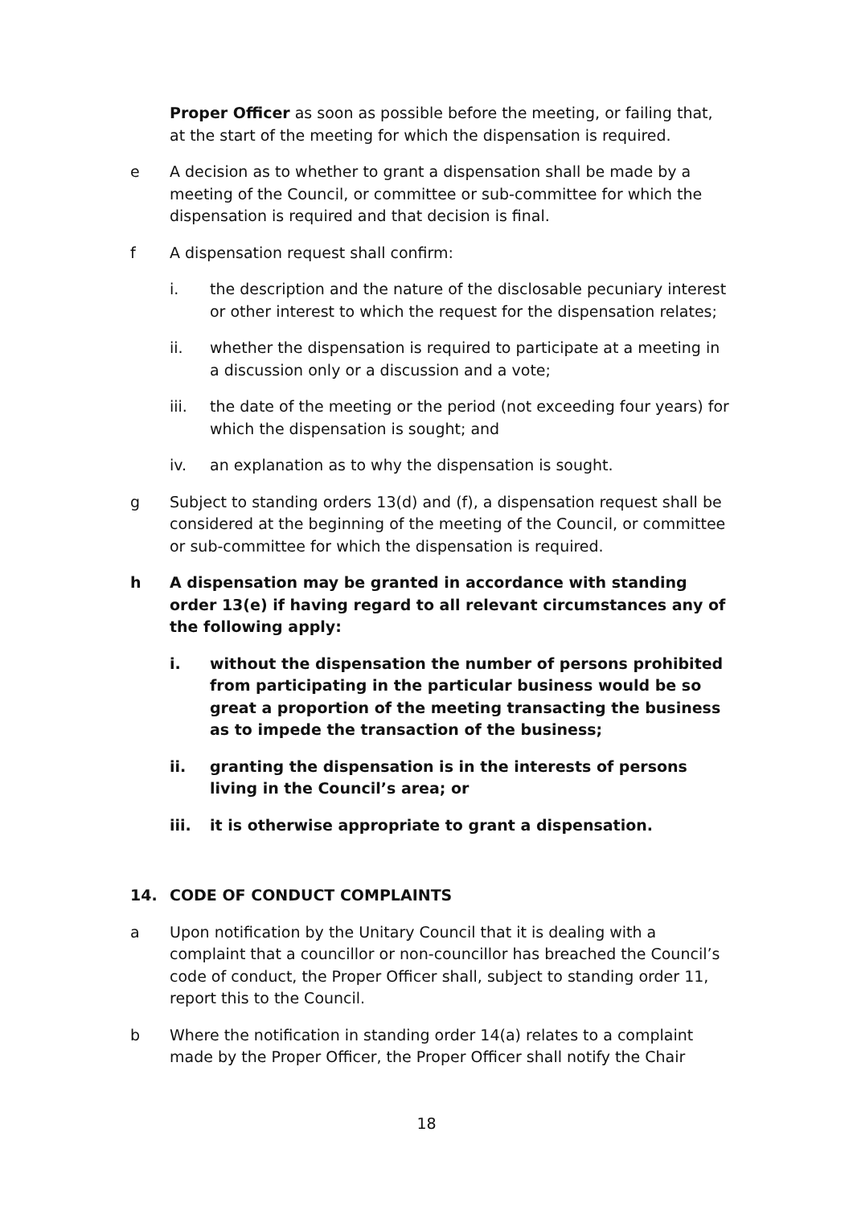Proper Officer as soon as possible before the meeting, or failing that, at the start of the meeting for which the dispensation is required.
e A decision as to whether to grant a dispensation shall be made by a meeting of the Council, or committee or sub-committee for which the dispensation is required and that decision is final.
f A dispensation request shall confirm:
i. the description and the nature of the disclosable pecuniary interest or other interest to which the request for the dispensation relates;
ii. whether the dispensation is required to participate at a meeting in a discussion only or a discussion and a vote;
iii. the date of the meeting or the period (not exceeding four years) for which the dispensation is sought; and
iv. an explanation as to why the dispensation is sought.
g Subject to standing orders 13(d) and (f), a dispensation request shall be considered at the beginning of the meeting of the Council, or committee or sub-committee for which the dispensation is required.
h A dispensation may be granted in accordance with standing order 13(e) if having regard to all relevant circumstances any of the following apply:
i. without the dispensation the number of persons prohibited from participating in the particular business would be so great a proportion of the meeting transacting the business as to impede the transaction of the business;
ii. granting the dispensation is in the interests of persons living in the Council’s area; or
iii. it is otherwise appropriate to grant a dispensation.
14. CODE OF CONDUCT COMPLAINTS
a Upon notification by the Unitary Council that it is dealing with a complaint that a councillor or non-councillor has breached the Council’s code of conduct, the Proper Officer shall, subject to standing order 11, report this to the Council.
b Where the notification in standing order 14(a) relates to a complaint made by the Proper Officer, the Proper Officer shall notify the Chair
18